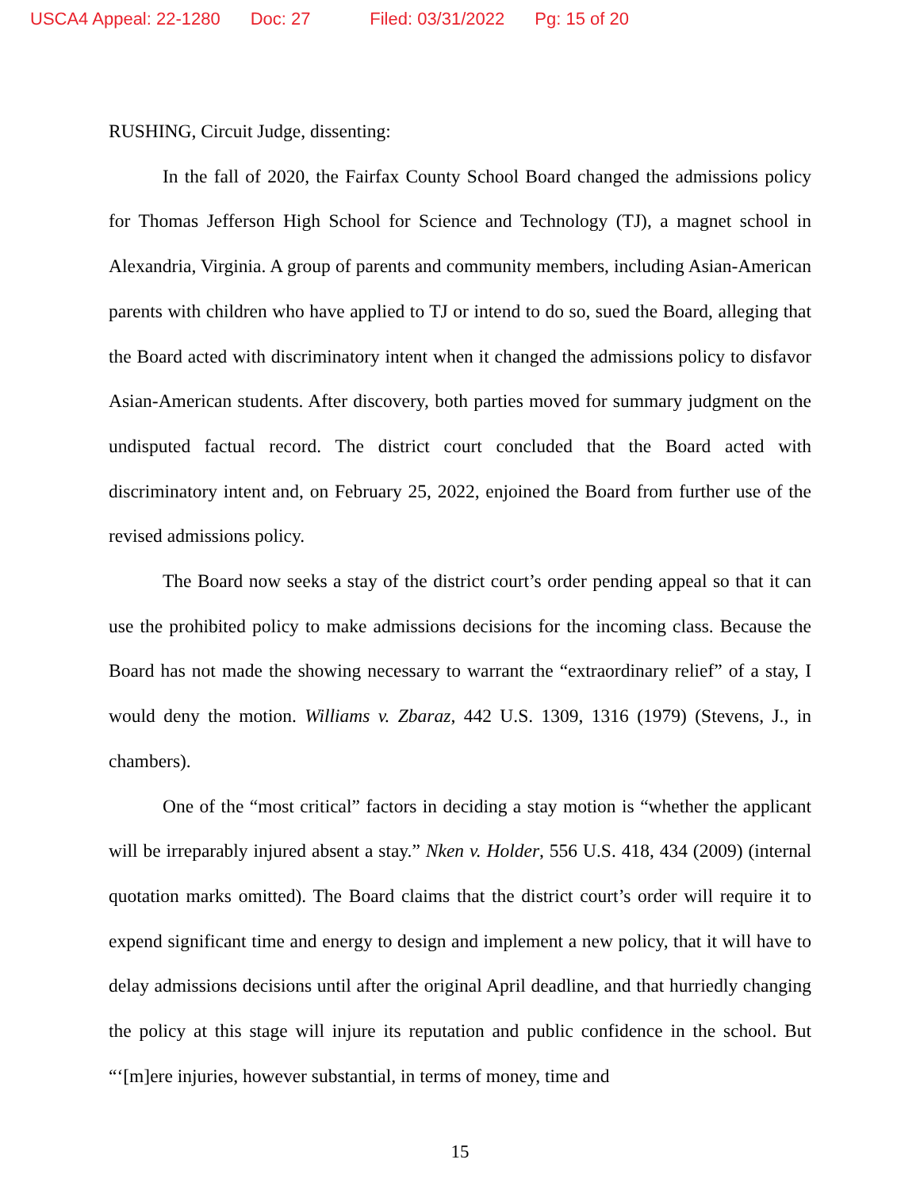USCA4 Appeal: 22-1280 Doc: 27 Filed: 03/31/2022 Pg: 15 of 20
RUSHING, Circuit Judge, dissenting:
In the fall of 2020, the Fairfax County School Board changed the admissions policy for Thomas Jefferson High School for Science and Technology (TJ), a magnet school in Alexandria, Virginia. A group of parents and community members, including Asian-American parents with children who have applied to TJ or intend to do so, sued the Board, alleging that the Board acted with discriminatory intent when it changed the admissions policy to disfavor Asian-American students. After discovery, both parties moved for summary judgment on the undisputed factual record. The district court concluded that the Board acted with discriminatory intent and, on February 25, 2022, enjoined the Board from further use of the revised admissions policy.
The Board now seeks a stay of the district court’s order pending appeal so that it can use the prohibited policy to make admissions decisions for the incoming class. Because the Board has not made the showing necessary to warrant the “extraordinary relief” of a stay, I would deny the motion. Williams v. Zbaraz, 442 U.S. 1309, 1316 (1979) (Stevens, J., in chambers).
One of the “most critical” factors in deciding a stay motion is “whether the applicant will be irreparably injured absent a stay.” Nken v. Holder, 556 U.S. 418, 434 (2009) (internal quotation marks omitted). The Board claims that the district court’s order will require it to expend significant time and energy to design and implement a new policy, that it will have to delay admissions decisions until after the original April deadline, and that hurriedly changing the policy at this stage will injure its reputation and public confidence in the school. But “‘[m]ere injuries, however substantial, in terms of money, time and
15